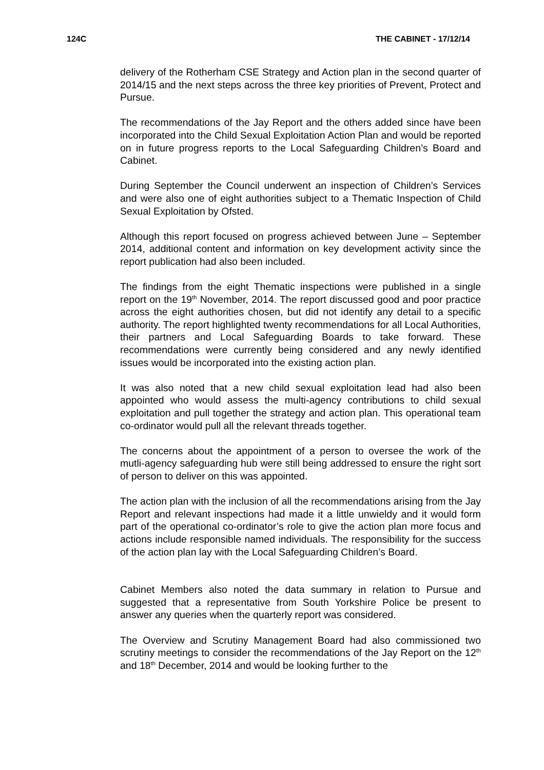124C THE CABINET - 17/12/14
delivery of the Rotherham CSE Strategy and Action plan in the second quarter of 2014/15 and the next steps across the three key priorities of Prevent, Protect and Pursue.
The recommendations of the Jay Report and the others added since have been incorporated into the Child Sexual Exploitation Action Plan and would be reported on in future progress reports to the Local Safeguarding Children’s Board and Cabinet.
During September the Council underwent an inspection of Children’s Services and were also one of eight authorities subject to a Thematic Inspection of Child Sexual Exploitation by Ofsted.
Although this report focused on progress achieved between June – September 2014, additional content and information on key development activity since the report publication had also been included.
The findings from the eight Thematic inspections were published in a single report on the 19<sup>th</sup> November, 2014. The report discussed good and poor practice across the eight authorities chosen, but did not identify any detail to a specific authority. The report highlighted twenty recommendations for all Local Authorities, their partners and Local Safeguarding Boards to take forward. These recommendations were currently being considered and any newly identified issues would be incorporated into the existing action plan.
It was also noted that a new child sexual exploitation lead had also been appointed who would assess the multi-agency contributions to child sexual exploitation and pull together the strategy and action plan. This operational team co-ordinator would pull all the relevant threads together.
The concerns about the appointment of a person to oversee the work of the mutli-agency safeguarding hub were still being addressed to ensure the right sort of person to deliver on this was appointed.
The action plan with the inclusion of all the recommendations arising from the Jay Report and relevant inspections had made it a little unwieldy and it would form part of the operational co-ordinator’s role to give the action plan more focus and actions include responsible named individuals. The responsibility for the success of the action plan lay with the Local Safeguarding Children’s Board.
Cabinet Members also noted the data summary in relation to Pursue and suggested that a representative from South Yorkshire Police be present to answer any queries when the quarterly report was considered.
The Overview and Scrutiny Management Board had also commissioned two scrutiny meetings to consider the recommendations of the Jay Report on the 12<sup>th</sup> and 18<sup>th</sup> December, 2014 and would be looking further to the